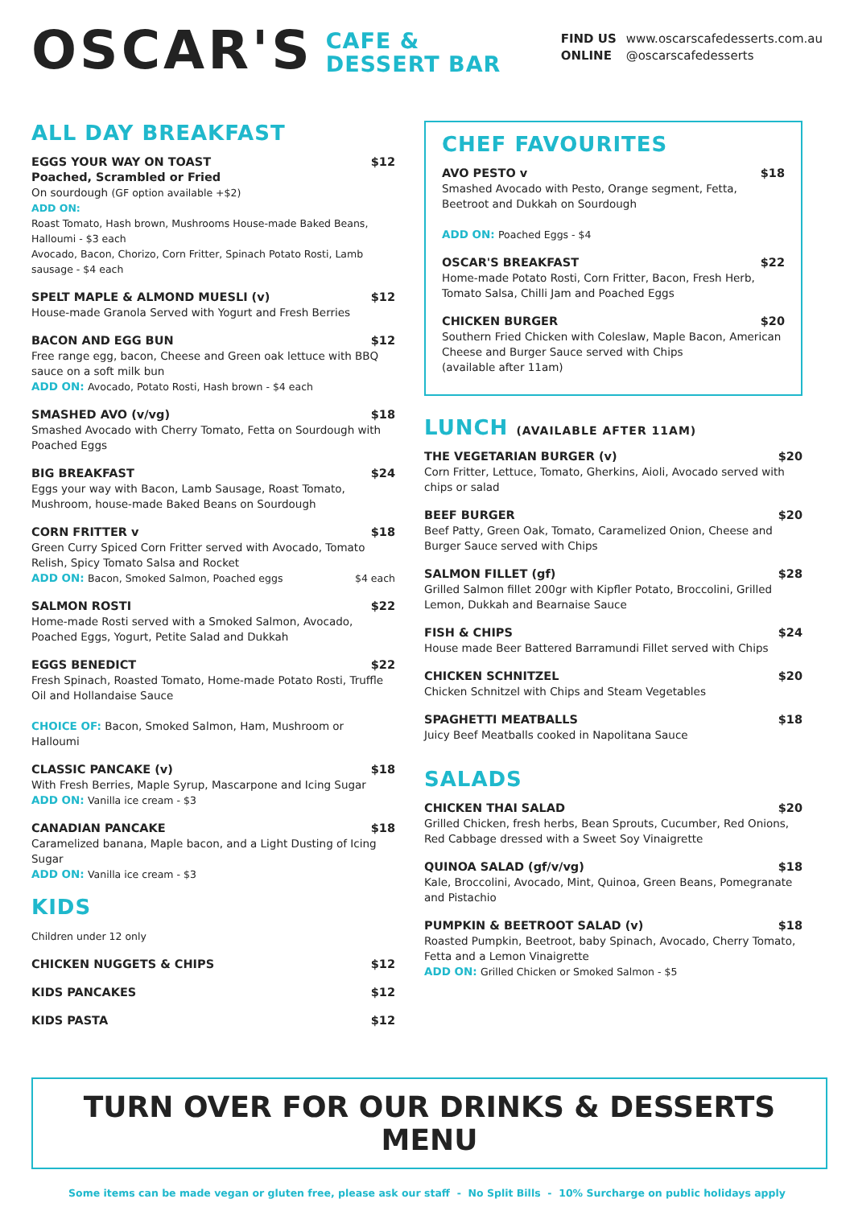OSCAR'S
CAFE &
DESSERT BAR
FIND US
ONLINE www.oscarscafedesserts.com.au
@oscarscafedesserts
ALL DAY BREAKFAST
EGGS YOUR WAY ON TOAST
Poached, Scrambled or Fried $12
On sourdough (GF option available +$2)
ADD ON:
Roast Tomato, Hash brown, Mushrooms House-made Baked Beans, Halloumi - $3 each
Avocado, Bacon, Chorizo, Corn Fritter, Spinach Potato Rosti, Lamb sausage - $4 each
SPELT MAPLE & ALMOND MUESLI (v) $12
House-made Granola Served with Yogurt and Fresh Berries
BACON AND EGG BUN $12
Free range egg, bacon, Cheese and Green oak lettuce with BBQ sauce on a soft milk bun
ADD ON: Avocado, Potato Rosti, Hash brown - $4 each
SMASHED AVO (v/vg) $18
Smashed Avocado with Cherry Tomato, Fetta on Sourdough with Poached Eggs
BIG BREAKFAST $24
Eggs your way with Bacon, Lamb Sausage, Roast Tomato, Mushroom, house-made Baked Beans on Sourdough
CORN FRITTER v $18
Green Curry Spiced Corn Fritter served with Avocado, Tomato Relish, Spicy Tomato Salsa and Rocket
ADD ON: Bacon, Smoked Salmon, Poached eggs $4 each
SALMON ROSTI $22
Home-made Rosti served with a Smoked Salmon, Avocado, Poached Eggs, Yogurt, Petite Salad and Dukkah
EGGS BENEDICT $22
Fresh Spinach, Roasted Tomato, Home-made Potato Rosti, Truffle Oil and Hollandaise Sauce
CHOICE OF: Bacon, Smoked Salmon, Ham, Mushroom or Halloumi
CLASSIC PANCAKE (v) $18
With Fresh Berries, Maple Syrup, Mascarpone and Icing Sugar
ADD ON: Vanilla ice cream - $3
CANADIAN PANCAKE $18
Caramelized banana, Maple bacon, and a Light Dusting of Icing Sugar
ADD ON: Vanilla ice cream - $3
KIDS
Children under 12 only
CHICKEN NUGGETS & CHIPS $12
KIDS PANCAKES $12
KIDS PASTA $12
CHEF FAVOURITES
AVO PESTO v $18
Smashed Avocado with Pesto, Orange segment, Fetta, Beetroot and Dukkah on Sourdough
ADD ON: Poached Eggs - $4
OSCAR'S BREAKFAST $22
Home-made Potato Rosti, Corn Fritter, Bacon, Fresh Herb, Tomato Salsa, Chilli Jam and Poached Eggs
CHICKEN BURGER $20
Southern Fried Chicken with Coleslaw, Maple Bacon, American Cheese and Burger Sauce served with Chips
(available after 11am)
LUNCH (AVAILABLE AFTER 11AM)
THE VEGETARIAN BURGER (v) $20
Corn Fritter, Lettuce, Tomato, Gherkins, Aioli, Avocado served with chips or salad
BEEF BURGER $20
Beef Patty, Green Oak, Tomato, Caramelized Onion, Cheese and Burger Sauce served with Chips
SALMON FILLET (gf) $28
Grilled Salmon fillet 200gr with Kipfler Potato, Broccolini, Grilled Lemon, Dukkah and Bearnaise Sauce
FISH & CHIPS $24
House made Beer Battered Barramundi Fillet served with Chips
CHICKEN SCHNITZEL $20
Chicken Schnitzel with Chips and Steam Vegetables
SPAGHETTI MEATBALLS $18
Juicy Beef Meatballs cooked in Napolitana Sauce
SALADS
CHICKEN THAI SALAD $20
Grilled Chicken, fresh herbs, Bean Sprouts, Cucumber, Red Onions, Red Cabbage dressed with a Sweet Soy Vinaigrette
QUINOA SALAD (gf/v/vg) $18
Kale, Broccolini, Avocado, Mint, Quinoa, Green Beans, Pomegranate and Pistachio
PUMPKIN & BEETROOT SALAD (v) $18
Roasted Pumpkin, Beetroot, baby Spinach, Avocado, Cherry Tomato, Fetta and a Lemon Vinaigrette
ADD ON: Grilled Chicken or Smoked Salmon - $5
TURN OVER FOR OUR DRINKS & DESSERTS MENU
Some items can be made vegan or gluten free, please ask our staff - No Split Bills - 10% Surcharge on public holidays apply